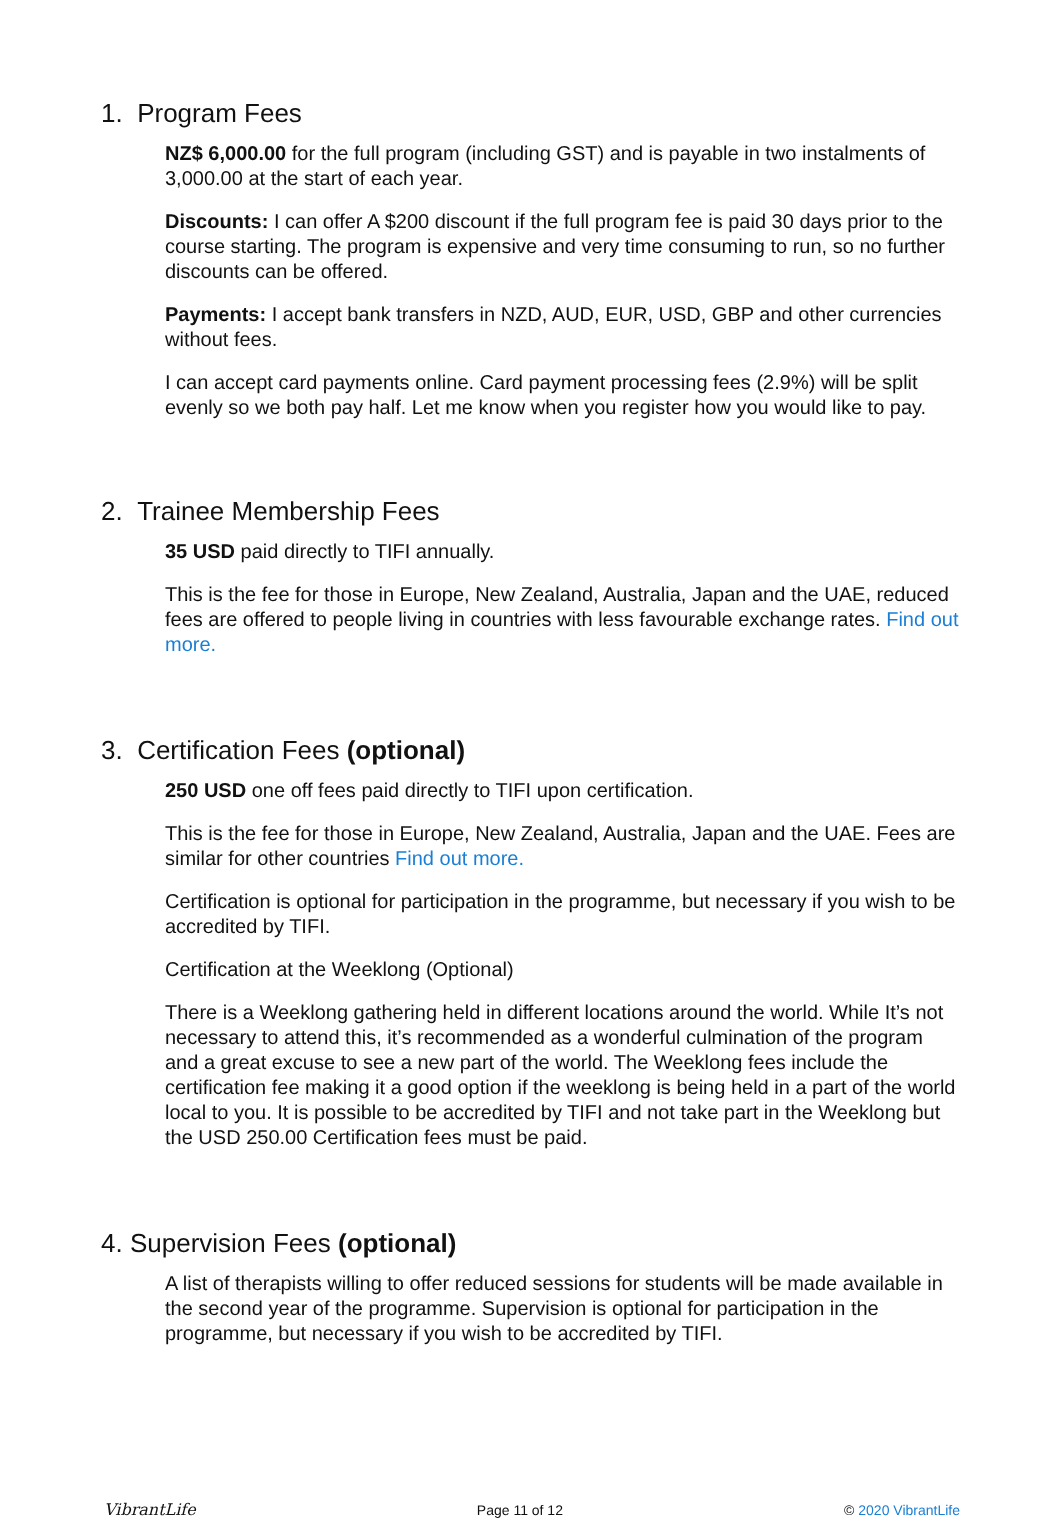1. Program Fees
NZ$ 6,000.00 for the full program (including GST) and is payable in two instalments of 3,000.00 at the start of each year.
Discounts: I can offer A $200 discount if the full program fee is paid 30 days prior to the course starting. The program is expensive and very time consuming to run, so no further discounts can be offered.
Payments: I accept bank transfers in NZD, AUD, EUR, USD, GBP and other currencies without fees.
I can accept card payments online. Card payment processing fees (2.9%) will be split evenly so we both pay half. Let me know when you register how you would like to pay.
2. Trainee Membership Fees
35 USD paid directly to TIFI annually.
This is the fee for those in Europe, New Zealand, Australia, Japan and the UAE, reduced fees are offered to people living in countries with less favourable exchange rates. Find out more.
3. Certification Fees (optional)
250 USD one off fees paid directly to TIFI upon certification.
This is the fee for those in Europe, New Zealand, Australia, Japan and the UAE. Fees are similar for other countries Find out more.
Certification is optional for participation in the programme, but necessary if you wish to be accredited by TIFI.
Certification at the Weeklong (Optional)
There is a Weeklong gathering held in different locations around the world. While It’s not necessary to attend this, it’s recommended as a wonderful culmination of the program and a great excuse to see a new part of the world. The Weeklong fees include the certification fee making it a good option if the weeklong is being held in a part of the world local to you. It is possible to be accredited by TIFI and not take part in the Weeklong but the USD 250.00 Certification fees must be paid.
4. Supervision Fees (optional)
A list of therapists willing to offer reduced sessions for students will be made available in the second year of the programme. Supervision is optional for participation in the programme, but necessary if you wish to be accredited by TIFI.
VibrantLife Page 11 of 12 © 2020 VibrantLife